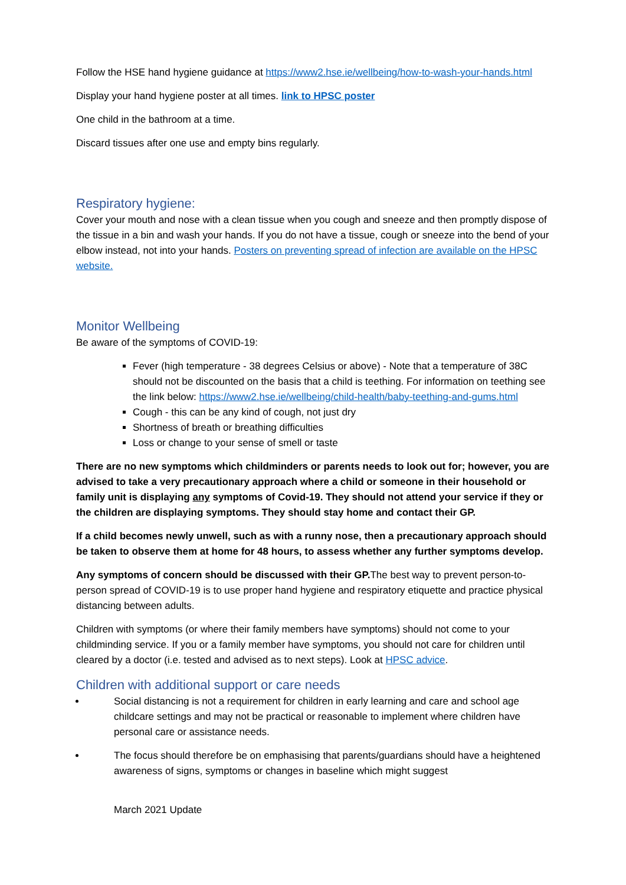Follow the HSE hand hygiene guidance at https://www2.hse.ie/wellbeing/how-to-wash-your-hands.html
Display your hand hygiene poster at all times. link to HPSC poster
One child in the bathroom at a time.
Discard tissues after one use and empty bins regularly.
Respiratory hygiene:
Cover your mouth and nose with a clean tissue when you cough and sneeze and then promptly dispose of the tissue in a bin and wash your hands. If you do not have a tissue, cough or sneeze into the bend of your elbow instead, not into your hands. Posters on preventing spread of infection are available on the HPSC website.
Monitor Wellbeing
Be aware of the symptoms of COVID-19:
Fever (high temperature - 38 degrees Celsius or above) - Note that a temperature of 38C should not be discounted on the basis that a child is teething. For information on teething see the link below: https://www2.hse.ie/wellbeing/child-health/baby-teething-and-gums.html
Cough - this can be any kind of cough, not just dry
Shortness of breath or breathing difficulties
Loss or change to your sense of smell or taste
There are no new symptoms which childminders or parents needs to look out for; however, you are advised to take a very precautionary approach where a child or someone in their household or family unit is displaying any symptoms of Covid-19. They should not attend your service if they or the children are displaying symptoms. They should stay home and contact their GP.
If a child becomes newly unwell, such as with a runny nose, then a precautionary approach should be taken to observe them at home for 48 hours, to assess whether any further symptoms develop.
Any symptoms of concern should be discussed with their GP. The best way to prevent person-to-person spread of COVID-19 is to use proper hand hygiene and respiratory etiquette and practice physical distancing between adults.
Children with symptoms (or where their family members have symptoms) should not come to your childminding service. If you or a family member have symptoms, you should not care for children until cleared by a doctor (i.e. tested and advised as to next steps). Look at HPSC advice.
Children with additional support or care needs
Social distancing is not a requirement for children in early learning and care and school age childcare settings and may not be practical or reasonable to implement where children have personal care or assistance needs.
The focus should therefore be on emphasising that parents/guardians should have a heightened awareness of signs, symptoms or changes in baseline which might suggest
March 2021 Update